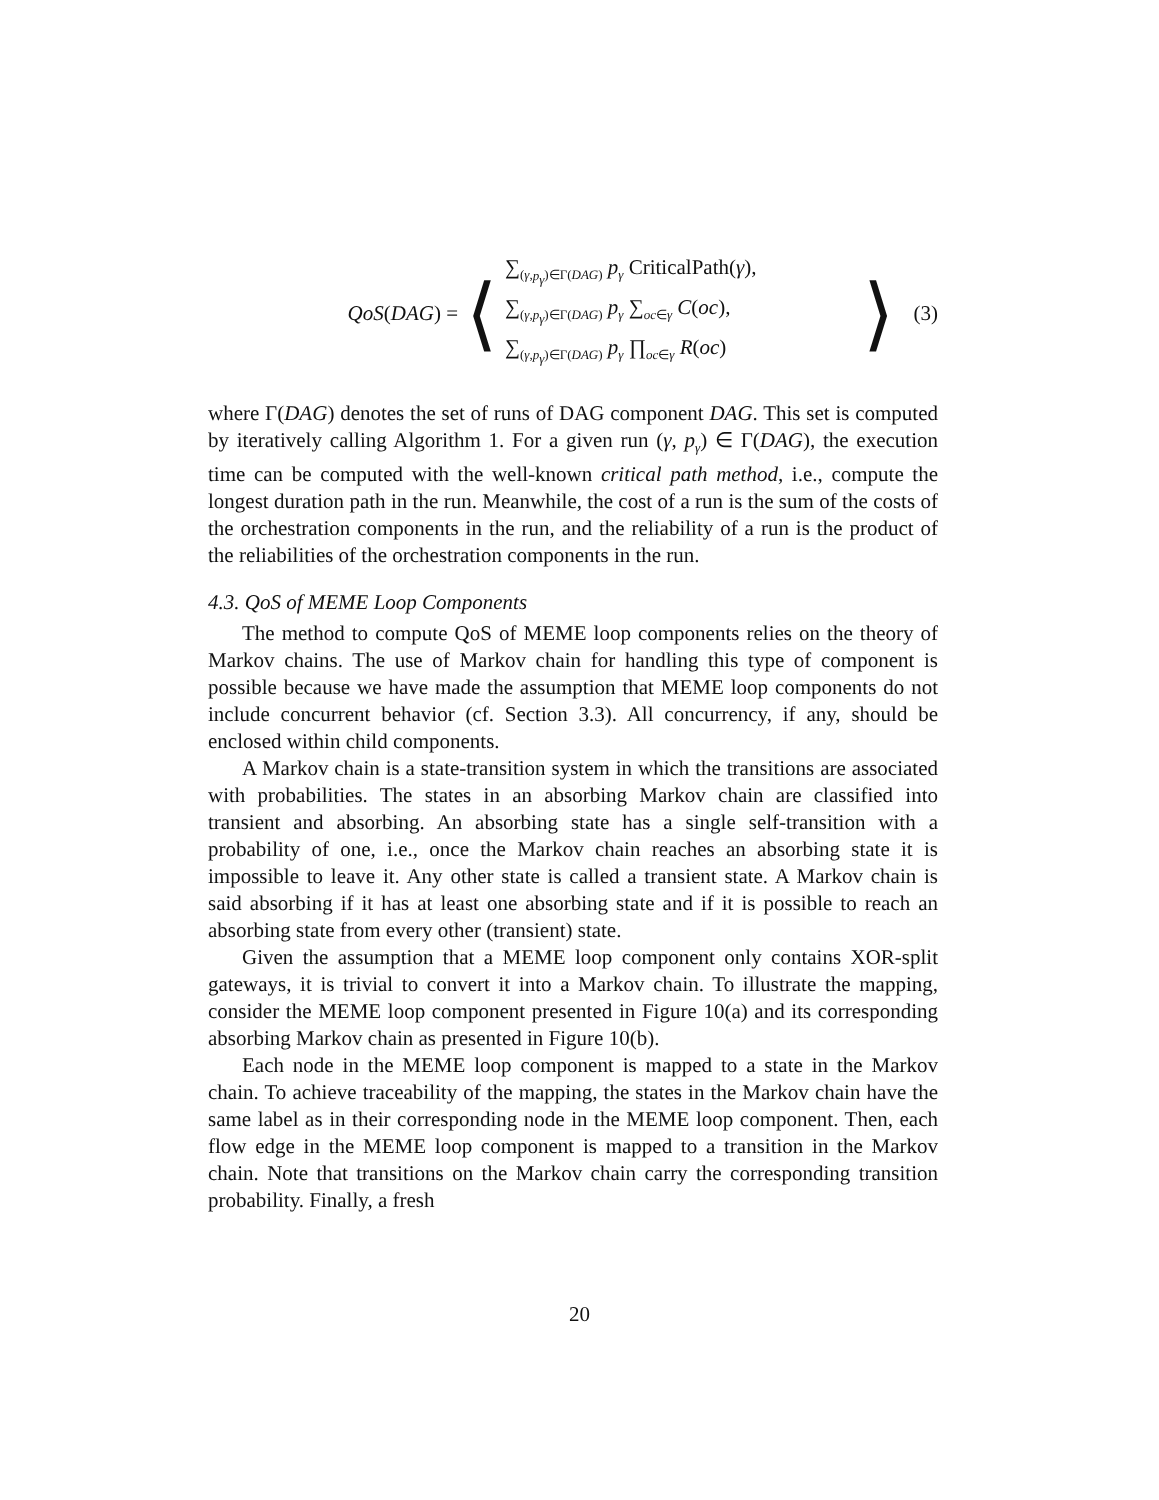QoS(DAG) =
⟨
∑<sub>(γ,p<sub>γ</sub>)∈Γ(DAG)</sub> p<sub>γ</sub> CriticalPath(γ),
∑<sub>(γ,p<sub>γ</sub>)∈Γ(DAG)</sub> p<sub>γ</sub> ∑<sub>oc∈γ</sub> C(oc),
∑<sub>(γ,p<sub>γ</sub>)∈Γ(DAG)</sub> p<sub>γ</sub> ∏<sub>oc∈γ</sub> R(oc)
⟩
(3)
where Γ(DAG) denotes the set of runs of DAG component DAG. This set is computed by iteratively calling Algorithm 1. For a given run (γ, p<sub>γ</sub>) ∈ Γ(DAG), the execution time can be computed with the well-known critical path method, i.e., compute the longest duration path in the run. Meanwhile, the cost of a run is the sum of the costs of the orchestration components in the run, and the reliability of a run is the product of the reliabilities of the orchestration components in the run.
4.3. QoS of MEME Loop Components
The method to compute QoS of MEME loop components relies on the theory of Markov chains. The use of Markov chain for handling this type of component is possible because we have made the assumption that MEME loop components do not include concurrent behavior (cf. Section 3.3). All concurrency, if any, should be enclosed within child components.
A Markov chain is a state-transition system in which the transitions are associated with probabilities. The states in an absorbing Markov chain are classified into transient and absorbing. An absorbing state has a single self-transition with a probability of one, i.e., once the Markov chain reaches an absorbing state it is impossible to leave it. Any other state is called a transient state. A Markov chain is said absorbing if it has at least one absorbing state and if it is possible to reach an absorbing state from every other (transient) state.
Given the assumption that a MEME loop component only contains XOR-split gateways, it is trivial to convert it into a Markov chain. To illustrate the mapping, consider the MEME loop component presented in Figure 10(a) and its corresponding absorbing Markov chain as presented in Figure 10(b).
Each node in the MEME loop component is mapped to a state in the Markov chain. To achieve traceability of the mapping, the states in the Markov chain have the same label as in their corresponding node in the MEME loop component. Then, each flow edge in the MEME loop component is mapped to a transition in the Markov chain. Note that transitions on the Markov chain carry the corresponding transition probability. Finally, a fresh
20